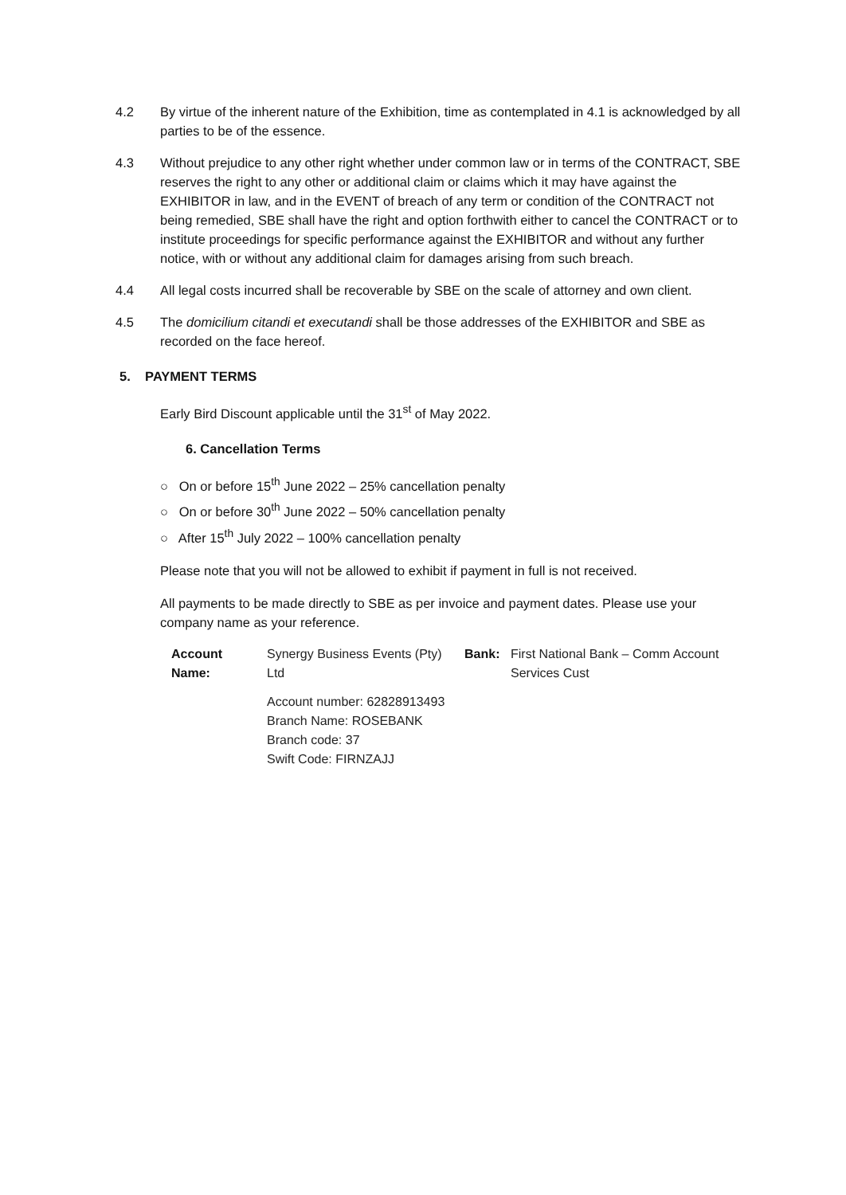4.2 By virtue of the inherent nature of the Exhibition, time as contemplated in 4.1 is acknowledged by all parties to be of the essence.
4.3 Without prejudice to any other right whether under common law or in terms of the CONTRACT, SBE reserves the right to any other or additional claim or claims which it may have against the EXHIBITOR in law, and in the EVENT of breach of any term or condition of the CONTRACT not being remedied, SBE shall have the right and option forthwith either to cancel the CONTRACT or to institute proceedings for specific performance against the EXHIBITOR and without any further notice, with or without any additional claim for damages arising from such breach.
4.4 All legal costs incurred shall be recoverable by SBE on the scale of attorney and own client.
4.5 The domicilium citandi et executandi shall be those addresses of the EXHIBITOR and SBE as recorded on the face hereof.
5. PAYMENT TERMS
Early Bird Discount applicable until the 31<sup>st</sup> of May 2022.
6. Cancellation Terms
○ On or before 15<sup>th</sup> June 2022 – 25% cancellation penalty
○ On or before 30<sup>th</sup> June 2022 – 50% cancellation penalty
○ After 15<sup>th</sup> July 2022 – 100% cancellation penalty
Please note that you will not be allowed to exhibit if payment in full is not received.
All payments to be made directly to SBE as per invoice and payment dates. Please use your company name as your reference.
| Account Name: | Synergy Business Events (Pty) Ltd | Bank: | First National Bank – Comm Account Services Cust |
| | Account number: 62828913493 Branch Name: ROSEBANK Branch code: 37 Swift Code: FIRNZAJJ | | |